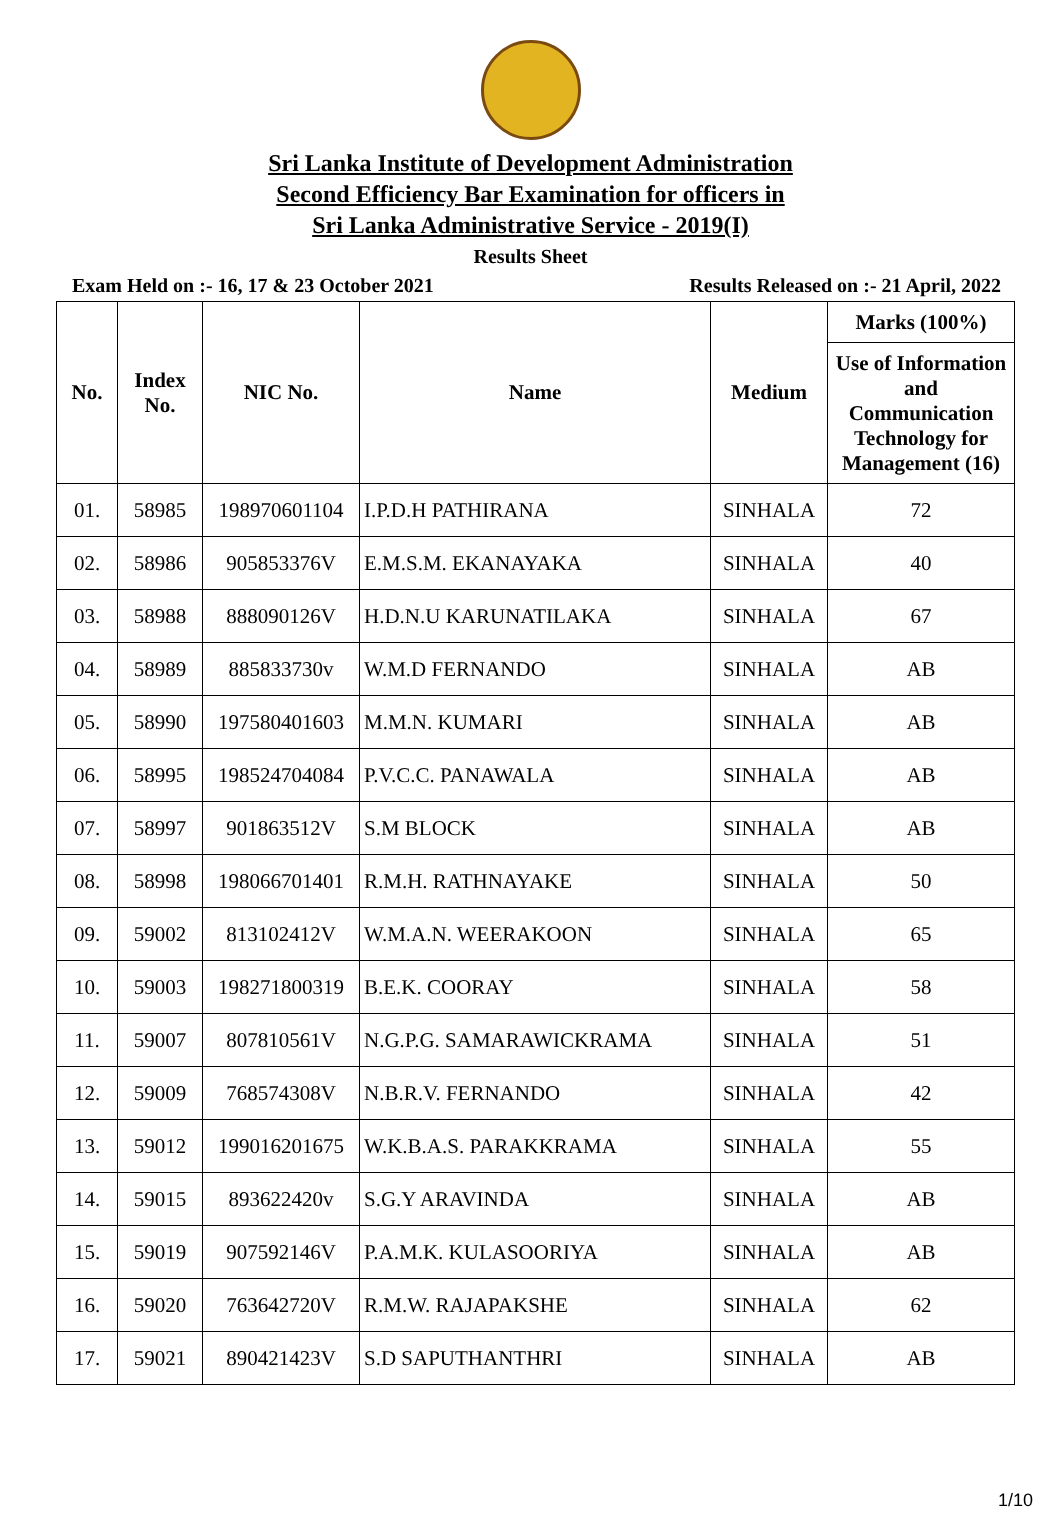Sri Lanka Institute of Development Administration
Second Efficiency Bar Examination for officers in
Sri Lanka Administrative Service - 2019(I)
Results Sheet
Exam Held on :- 16, 17 & 23 October 2021 Results Released on :- 21 April, 2022
| No. | Index No. | NIC No. | Name | Medium | Marks (100%) |
| --- | --- | --- | --- | --- | --- |
| | | | | | Use of Information and Communication Technology for Management (16) |
| 01. | 58985 | 198970601104 | I.P.D.H PATHIRANA | SINHALA | 72 |
| 02. | 58986 | 905853376V | E.M.S.M. EKANAYAKA | SINHALA | 40 |
| 03. | 58988 | 888090126V | H.D.N.U KARUNATILAKA | SINHALA | 67 |
| 04. | 58989 | 885833730v | W.M.D FERNANDO | SINHALA | AB |
| 05. | 58990 | 197580401603 | M.M.N. KUMARI | SINHALA | AB |
| 06. | 58995 | 198524704084 | P.V.C.C. PANAWALA | SINHALA | AB |
| 07. | 58997 | 901863512V | S.M BLOCK | SINHALA | AB |
| 08. | 58998 | 198066701401 | R.M.H. RATHNAYAKE | SINHALA | 50 |
| 09. | 59002 | 813102412V | W.M.A.N. WEERAKOON | SINHALA | 65 |
| 10. | 59003 | 198271800319 | B.E.K. COORAY | SINHALA | 58 |
| 11. | 59007 | 807810561V | N.G.P.G. SAMARAWICKRAMA | SINHALA | 51 |
| 12. | 59009 | 768574308V | N.B.R.V. FERNANDO | SINHALA | 42 |
| 13. | 59012 | 199016201675 | W.K.B.A.S. PARAKKRAMA | SINHALA | 55 |
| 14. | 59015 | 893622420v | S.G.Y ARAVINDA | SINHALA | AB |
| 15. | 59019 | 907592146V | P.A.M.K. KULASOORIYA | SINHALA | AB |
| 16. | 59020 | 763642720V | R.M.W. RAJAPAKSHE | SINHALA | 62 |
| 17. | 59021 | 890421423V | S.D SAPUTHANTHRI | SINHALA | AB |
1/10